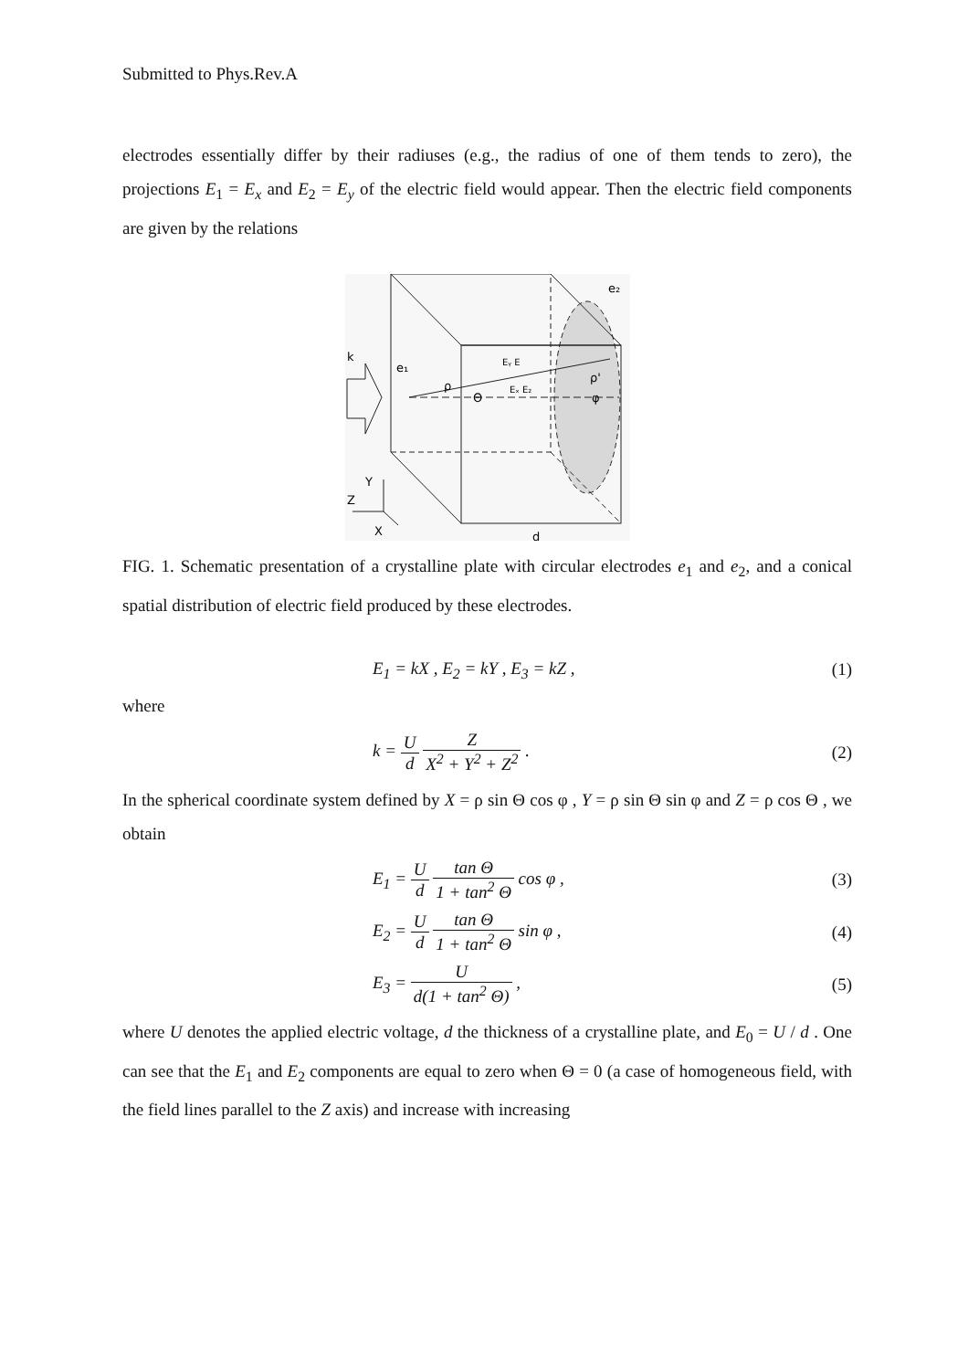Submitted to Phys.Rev.A
electrodes essentially differ by their radiuses (e.g., the radius of one of them tends to zero), the projections E<sub>1</sub> = E<sub>x</sub> and E<sub>2</sub> = E<sub>y</sub> of the electric field would appear. Then the electric field components are given by the relations
k
e₁
e₂
ρ
Θ
ρ'
φ
Y
Z
X
d
Eᵧ E
Eₓ E₂
FIG. 1. Schematic presentation of a crystalline plate with circular electrodes e<sub>1</sub> and e<sub>2</sub>, and a conical spatial distribution of electric field produced by these electrodes.
E<sub>1</sub> = kX , E<sub>2</sub> = kY , E<sub>3</sub> = kZ , (1)
where
k = U d Z X<sup>2</sup> + Y<sup>2</sup> + Z<sup>2</sup> . (2)
In the spherical coordinate system defined by X = ρ sin Θ cos φ , Y = ρ sin Θ sin φ and Z = ρ cos Θ , we obtain
E<sub>1</sub> = U d tan Θ 1 + tan<sup>2</sup> Θ cos φ ,
(3)
E<sub>2</sub> = U d tan Θ 1 + tan<sup>2</sup> Θ sin φ ,
(4)
E<sub>3</sub> = U d(1 + tan<sup>2</sup> Θ) , (5)
where U denotes the applied electric voltage, d the thickness of a crystalline plate, and E<sub>0</sub> = U / d . One can see that the E<sub>1</sub> and E<sub>2</sub> components are equal to zero when Θ = 0 (a case of homogeneous field, with the field lines parallel to the Z axis) and increase with increasing